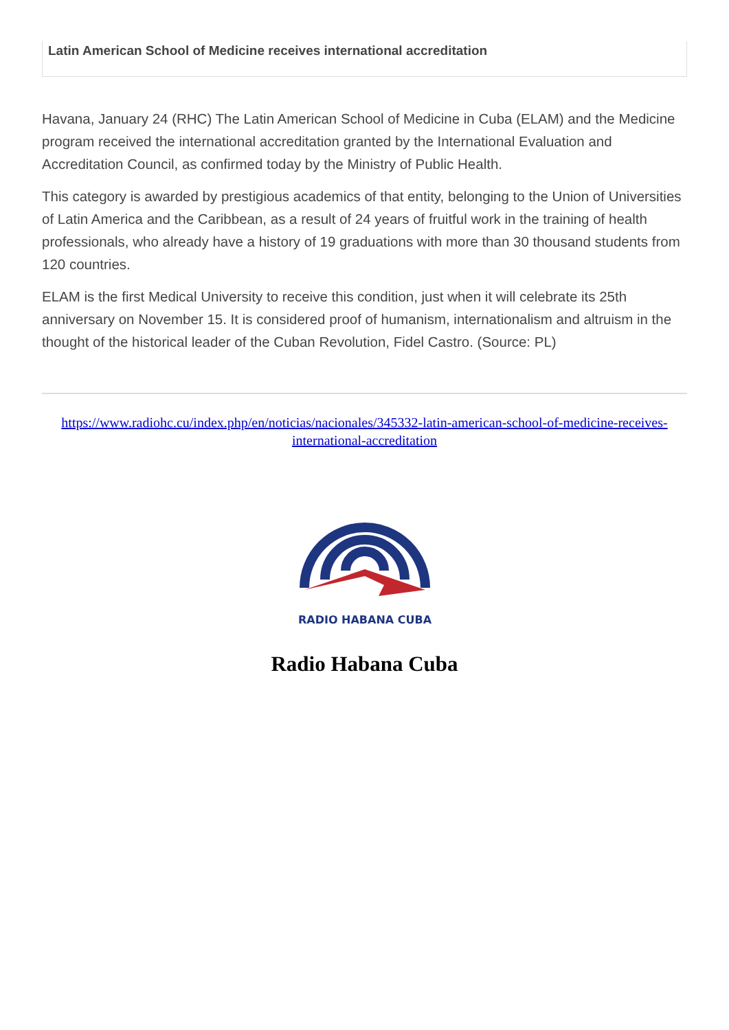Latin American School of Medicine receives international accreditation
Havana, January 24 (RHC) The Latin American School of Medicine in Cuba (ELAM) and the Medicine program received the international accreditation granted by the International Evaluation and Accreditation Council, as confirmed today by the Ministry of Public Health.
This category is awarded by prestigious academics of that entity, belonging to the Union of Universities of Latin America and the Caribbean, as a result of 24 years of fruitful work in the training of health professionals, who already have a history of 19 graduations with more than 30 thousand students from 120 countries.
ELAM is the first Medical University to receive this condition, just when it will celebrate its 25th anniversary on November 15. It is considered proof of humanism, internationalism and altruism in the thought of the historical leader of the Cuban Revolution, Fidel Castro. (Source: PL)
https://www.radiohc.cu/index.php/en/noticias/nacionales/345332-latin-american-school-of-medicine-receives-international-accreditation
RADIO HABANA CUBA
Radio Habana Cuba